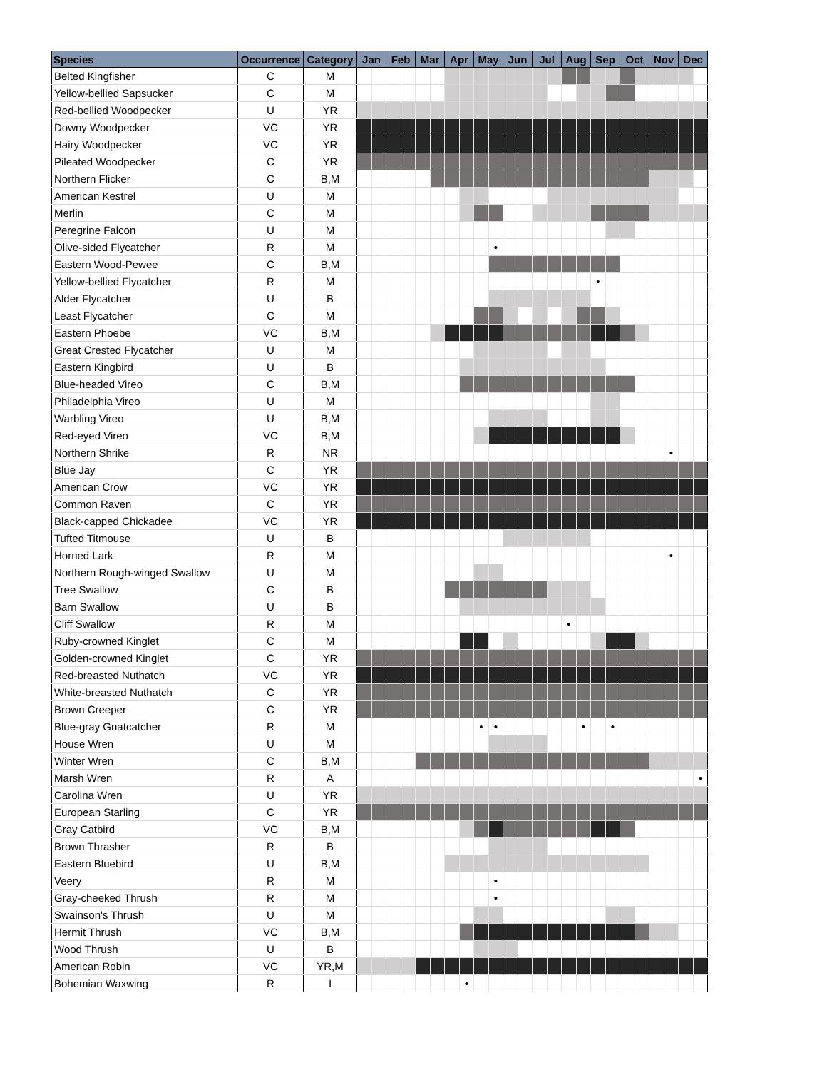| Species | Occurrence | Category | Jan | | Feb | | Mar | | Apr | | May | | Jun | | Jul | | Aug | | Sep | | Oct | | Nov | | Dec | |
| --- | --- | --- | --- | --- | --- | --- | --- | --- | --- | --- | --- | --- | --- | --- | --- | --- | --- | --- | --- | --- | --- | --- | --- | --- | --- | --- |
| Belted Kingfisher | C | M | | | | | | | | | | | | | | | | | | | | | | | | |
| Yellow-bellied Sapsucker | C | M | | | | | | | | | | | | | | | | | | | | | | | | |
| Red-bellied Woodpecker | U | YR | | | | | | | | | | | | | | | | | | | | | | | | |
| Downy Woodpecker | VC | YR | | | | | | | | | | | | | | | | | | | | | | | | |
| Hairy Woodpecker | VC | YR | | | | | | | | | | | | | | | | | | | | | | | | |
| Pileated Woodpecker | C | YR | | | | | | | | | | | | | | | | | | | | | | | | |
| Northern Flicker | C | B,M | | | | | | | | | | | | | | | | | | | | | | | | |
| American Kestrel | U | M | | | | | | | | | | | | | | | | | | | | | | | | |
| Merlin | C | M | | | | | | | | | | | | | | | | | | | | | | | | |
| Peregrine Falcon | U | M | | | | | | | | | | | | | | | | | | | | | | | | |
| Olive-sided Flycatcher | R | M | | | | | | | | | | • | | | | | | | | | | | | | | |
| Eastern Wood-Pewee | C | B,M | | | | | | | | | | | | | | | | | | | | | | | | |
| Yellow-bellied Flycatcher | R | M | | | | | | | | | | | | | | | | | • | | | | | | | |
| Alder Flycatcher | U | B | | | | | | | | | | | | | | | | | | | | | | | | |
| Least Flycatcher | C | M | | | | | | | | | | | | | | | | | | | | | | | | |
| Eastern Phoebe | VC | B,M | | | | | | | | | | | | | | | | | | | | | | | | |
| Great Crested Flycatcher | U | M | | | | | | | | | | | | | | | | | | | | | | | | |
| Eastern Kingbird | U | B | | | | | | | | | | | | | | | | | | | | | | | | |
| Blue-headed Vireo | C | B,M | | | | | | | | | | | | | | | | | | | | | | | | |
| Philadelphia Vireo | U | M | | | | | | | | | | | | | | | | | | | | | | | | |
| Warbling Vireo | U | B,M | | | | | | | | | | | | | | | | | | | | | | | | |
| Red-eyed Vireo | VC | B,M | | | | | | | | | | | | | | | | | | | | | | | | |
| Northern Shrike | R | NR | | | | | | | | | | | | | | | | | | | | | | • | | |
| Blue Jay | C | YR | | | | | | | | | | | | | | | | | | | | | | | | |
| American Crow | VC | YR | | | | | | | | | | | | | | | | | | | | | | | | |
| Common Raven | C | YR | | | | | | | | | | | | | | | | | | | | | | | | |
| Black-capped Chickadee | VC | YR | | | | | | | | | | | | | | | | | | | | | | | | |
| Tufted Titmouse | U | B | | | | | | | | | | | | | | | | | | | | | | | | |
| Horned Lark | R | M | | | | | | | | | | | | | | | | | | | | | | • | | |
| Northern Rough-winged Swallow | U | M | | | | | | | | | | | | | | | | | | | | | | | | |
| Tree Swallow | C | B | | | | | | | | | | | | | | | | | | | | | | | | |
| Barn Swallow | U | B | | | | | | | | | | | | | | | | | | | | | | | | |
| Cliff Swallow | R | M | | | | | | | | | | | | | | | • | | | | | | | | | |
| Ruby-crowned Kinglet | C | M | | | | | | | | | | | | | | | | | | | | | | | | |
| Golden-crowned Kinglet | C | YR | | | | | | | | | | | | | | | | | | | | | | | | |
| Red-breasted Nuthatch | VC | YR | | | | | | | | | | | | | | | | | | | | | | | | |
| White-breasted Nuthatch | C | YR | | | | | | | | | | | | | | | | | | | | | | | | |
| Brown Creeper | C | YR | | | | | | | | | | | | | | | | | | | | | | | | |
| Blue-gray Gnatcatcher | R | M | | | | | | | | | • | • | | | | | | • | | • | | | | | | |
| House Wren | U | M | | | | | | | | | | | | | | | | | | | | | | | | |
| Winter Wren | C | B,M | | | | | | | | | | | | | | | | | | | | | | | | |
| Marsh Wren | R | A | | | | | | | | | | | | | | | | | | | | | | | | • |
| Carolina Wren | U | YR | | | | | | | | | | | | | | | | | | | | | | | | |
| European Starling | C | YR | | | | | | | | | | | | | | | | | | | | | | | | |
| Gray Catbird | VC | B,M | | | | | | | | | | | | | | | | | | | | | | | | |
| Brown Thrasher | R | B | | | | | | | | | | | | | | | | | | | | | | | | |
| Eastern Bluebird | U | B,M | | | | | | | | | | | | | | | | | | | | | | | | |
| Veery | R | M | | | | | | | | | | • | | | | | | | | | | | | | | |
| Gray-cheeked Thrush | R | M | | | | | | | | | | • | | | | | | | | | | | | | | |
| Swainson's Thrush | U | M | | | | | | | | | | | | | | | | | | | | | | | | |
| Hermit Thrush | VC | B,M | | | | | | | | | | | | | | | | | | | | | | | | |
| Wood Thrush | U | B | | | | | | | | | | | | | | | | | | | | | | | | |
| American Robin | VC | YR,M | | | | | | | | | | | | | | | | | | | | | | | | |
| Bohemian Waxwing | R | I | | | | | | | | • | | | | | | | | | | | | | | | | |